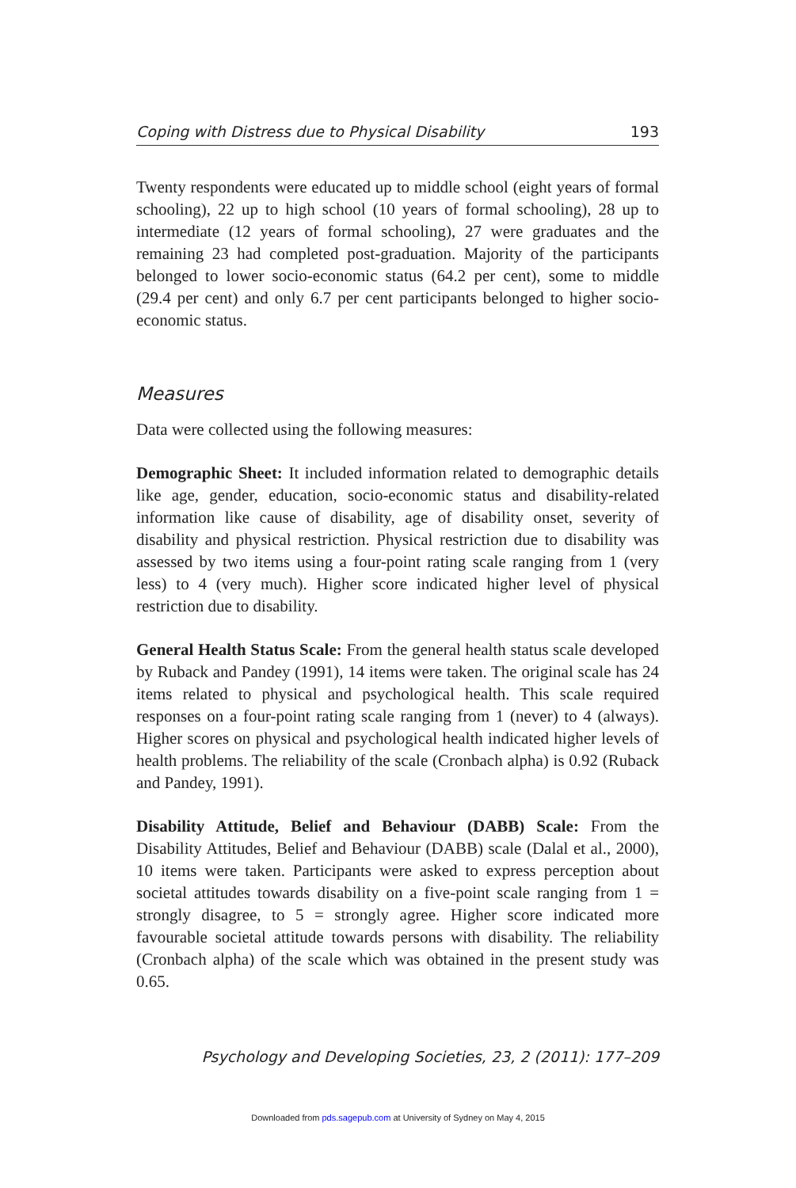Coping with Distress due to Physical Disability 193
Twenty respondents were educated up to middle school (eight years of formal schooling), 22 up to high school (10 years of formal schooling), 28 up to intermediate (12 years of formal schooling), 27 were graduates and the remaining 23 had completed post-graduation. Majority of the participants belonged to lower socio-economic status (64.2 per cent), some to middle (29.4 per cent) and only 6.7 per cent participants belonged to higher socio-economic status.
Measures
Data were collected using the following measures:
Demographic Sheet: It included information related to demographic details like age, gender, education, socio-economic status and disability-related information like cause of disability, age of disability onset, severity of disability and physical restriction. Physical restriction due to disability was assessed by two items using a four-point rating scale ranging from 1 (very less) to 4 (very much). Higher score indicated higher level of physical restriction due to disability.
General Health Status Scale: From the general health status scale developed by Ruback and Pandey (1991), 14 items were taken. The original scale has 24 items related to physical and psychological health. This scale required responses on a four-point rating scale ranging from 1 (never) to 4 (always). Higher scores on physical and psychological health indicated higher levels of health problems. The reliability of the scale (Cronbach alpha) is 0.92 (Ruback and Pandey, 1991).
Disability Attitude, Belief and Behaviour (DABB) Scale: From the Disability Attitudes, Belief and Behaviour (DABB) scale (Dalal et al., 2000), 10 items were taken. Participants were asked to express perception about societal attitudes towards disability on a five-point scale ranging from 1 = strongly disagree, to 5 = strongly agree. Higher score indicated more favourable societal attitude towards persons with disability. The reliability (Cronbach alpha) of the scale which was obtained in the present study was 0.65.
Psychology and Developing Societies, 23, 2 (2011): 177–209
Downloaded from pds.sagepub.com at University of Sydney on May 4, 2015